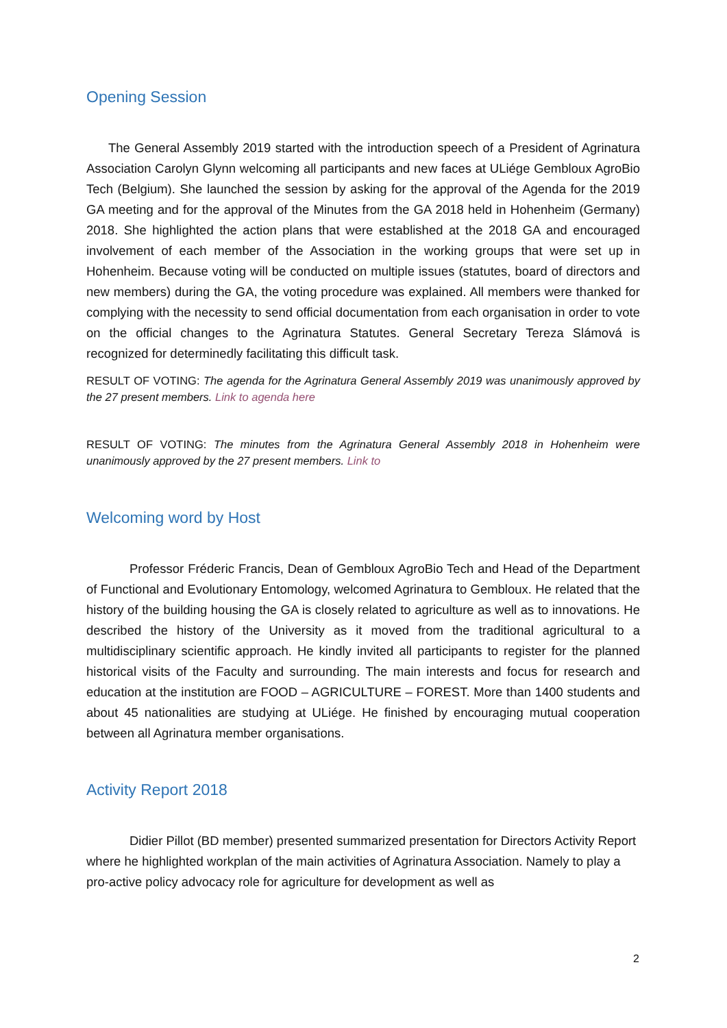Opening Session
The General Assembly 2019 started with the introduction speech of a President of Agrinatura Association Carolyn Glynn welcoming all participants and new faces at ULiége Gembloux AgroBio Tech (Belgium). She launched the session by asking for the approval of the Agenda for the 2019 GA meeting and for the approval of the Minutes from the GA 2018 held in Hohenheim (Germany) 2018. She highlighted the action plans that were established at the 2018 GA and encouraged involvement of each member of the Association in the working groups that were set up in Hohenheim. Because voting will be conducted on multiple issues (statutes, board of directors and new members) during the GA, the voting procedure was explained. All members were thanked for complying with the necessity to send official documentation from each organisation in order to vote on the official changes to the Agrinatura Statutes. General Secretary Tereza Slámová is recognized for determinedly facilitating this difficult task.
RESULT OF VOTING: The agenda for the Agrinatura General Assembly 2019 was unanimously approved by the 27 present members. Link to agenda here
RESULT OF VOTING: The minutes from the Agrinatura General Assembly 2018 in Hohenheim were unanimously approved by the 27 present members. Link to
Welcoming word by Host
Professor Fréderic Francis, Dean of Gembloux AgroBio Tech and Head of the Department of Functional and Evolutionary Entomology, welcomed Agrinatura to Gembloux. He related that the history of the building housing the GA is closely related to agriculture as well as to innovations. He described the history of the University as it moved from the traditional agricultural to a multidisciplinary scientific approach. He kindly invited all participants to register for the planned historical visits of the Faculty and surrounding. The main interests and focus for research and education at the institution are FOOD – AGRICULTURE – FOREST. More than 1400 students and about 45 nationalities are studying at ULiége. He finished by encouraging mutual cooperation between all Agrinatura member organisations.
Activity Report 2018
Didier Pillot (BD member) presented summarized presentation for Directors Activity Report where he highlighted workplan of the main activities of Agrinatura Association. Namely to play a pro-active policy advocacy role for agriculture for development as well as
2